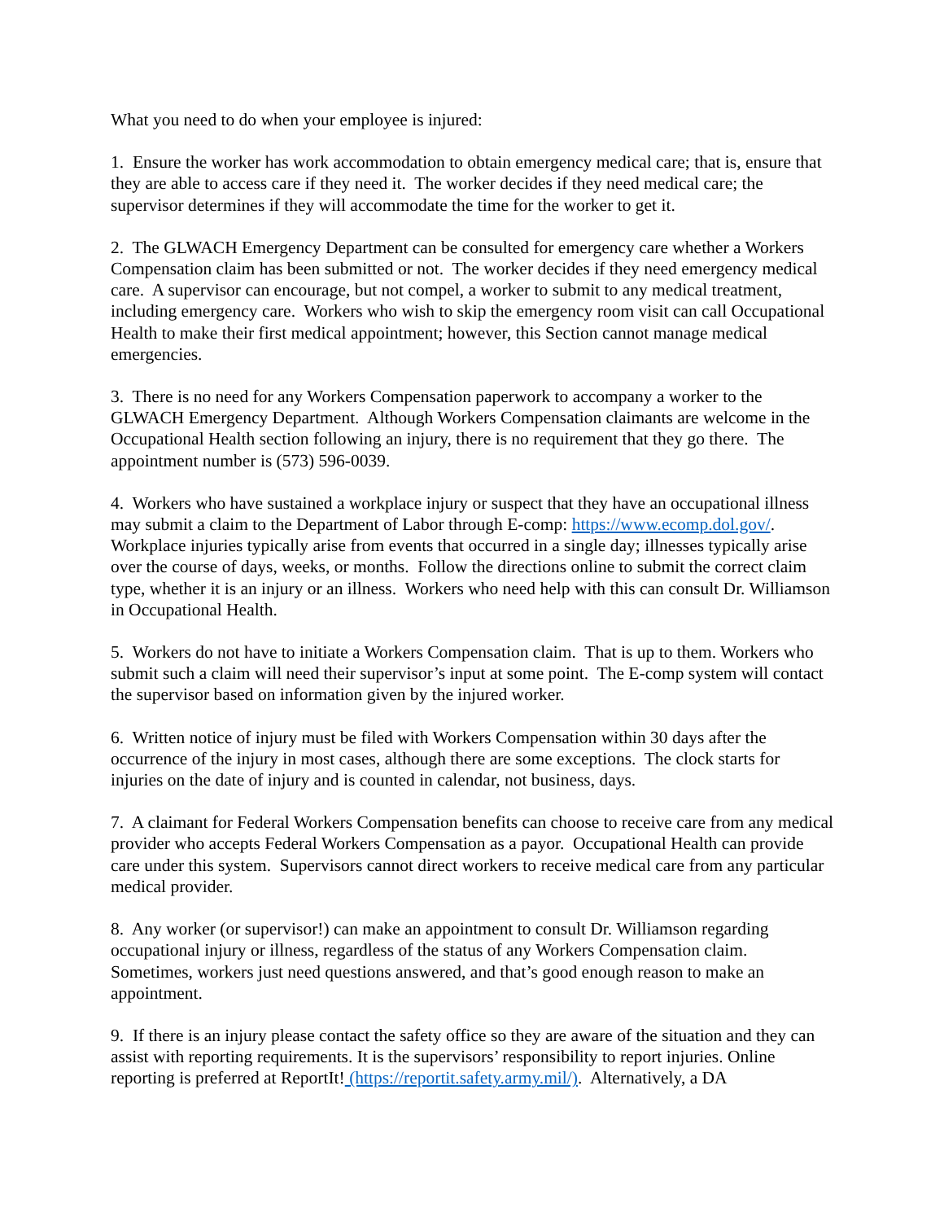What you need to do when your employee is injured:
1. Ensure the worker has work accommodation to obtain emergency medical care; that is, ensure that they are able to access care if they need it. The worker decides if they need medical care; the supervisor determines if they will accommodate the time for the worker to get it.
2. The GLWACH Emergency Department can be consulted for emergency care whether a Workers Compensation claim has been submitted or not. The worker decides if they need emergency medical care. A supervisor can encourage, but not compel, a worker to submit to any medical treatment, including emergency care. Workers who wish to skip the emergency room visit can call Occupational Health to make their first medical appointment; however, this Section cannot manage medical emergencies.
3. There is no need for any Workers Compensation paperwork to accompany a worker to the GLWACH Emergency Department. Although Workers Compensation claimants are welcome in the Occupational Health section following an injury, there is no requirement that they go there. The appointment number is (573) 596-0039.
4. Workers who have sustained a workplace injury or suspect that they have an occupational illness may submit a claim to the Department of Labor through E-comp: https://www.ecomp.dol.gov/. Workplace injuries typically arise from events that occurred in a single day; illnesses typically arise over the course of days, weeks, or months. Follow the directions online to submit the correct claim type, whether it is an injury or an illness. Workers who need help with this can consult Dr. Williamson in Occupational Health.
5. Workers do not have to initiate a Workers Compensation claim. That is up to them. Workers who submit such a claim will need their supervisor’s input at some point. The E-comp system will contact the supervisor based on information given by the injured worker.
6. Written notice of injury must be filed with Workers Compensation within 30 days after the occurrence of the injury in most cases, although there are some exceptions. The clock starts for injuries on the date of injury and is counted in calendar, not business, days.
7. A claimant for Federal Workers Compensation benefits can choose to receive care from any medical provider who accepts Federal Workers Compensation as a payor. Occupational Health can provide care under this system. Supervisors cannot direct workers to receive medical care from any particular medical provider.
8. Any worker (or supervisor!) can make an appointment to consult Dr. Williamson regarding occupational injury or illness, regardless of the status of any Workers Compensation claim. Sometimes, workers just need questions answered, and that’s good enough reason to make an appointment.
9. If there is an injury please contact the safety office so they are aware of the situation and they can assist with reporting requirements. It is the supervisors’ responsibility to report injuries. Online reporting is preferred at ReportIt! (https://reportit.safety.army.mil/). Alternatively, a DA